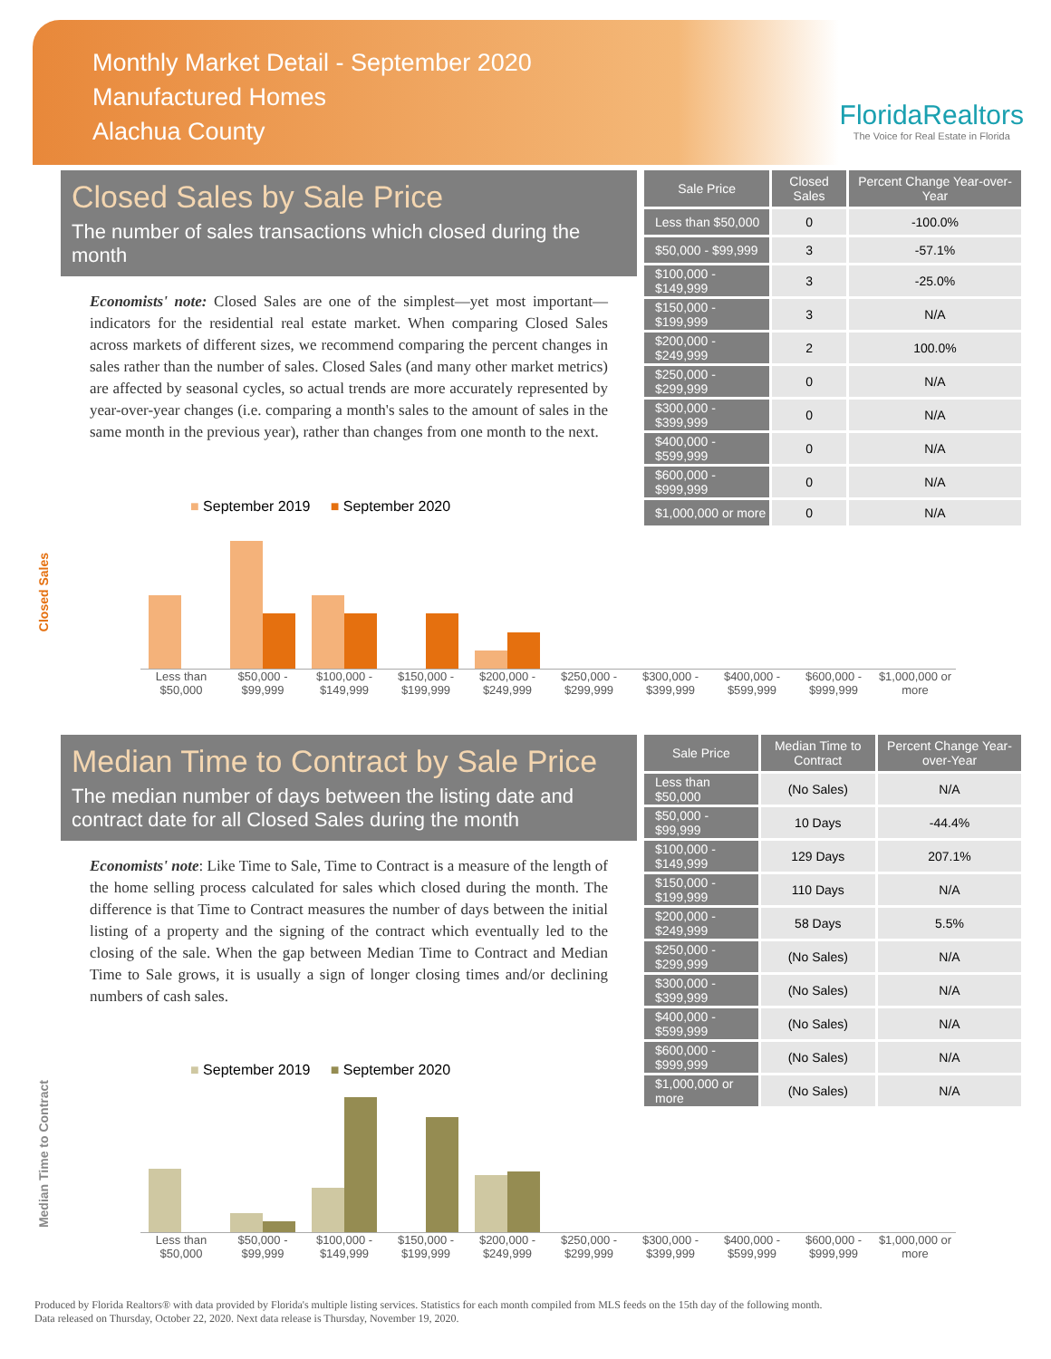Monthly Market Detail - September 2020
Manufactured Homes
Alachua County
FloridaRealtors
The Voice for Real Estate in Florida
Closed Sales by Sale Price
The number of sales transactions which closed during the month
Economists' note: Closed Sales are one of the simplest—yet most important—indicators for the residential real estate market. When comparing Closed Sales across markets of different sizes, we recommend comparing the percent changes in sales rather than the number of sales. Closed Sales (and many other market metrics) are affected by seasonal cycles, so actual trends are more accurately represented by year-over-year changes (i.e. comparing a month's sales to the amount of sales in the same month in the previous year), rather than changes from one month to the next.
| Sale Price | Closed Sales | Percent Change Year-over-Year |
| --- | --- | --- |
| Less than $50,000 | 0 | -100.0% |
| $50,000 - $99,999 | 3 | -57.1% |
| $100,000 - $149,999 | 3 | -25.0% |
| $150,000 - $199,999 | 3 | N/A |
| $200,000 - $249,999 | 2 | 100.0% |
| $250,000 - $299,999 | 0 | N/A |
| $300,000 - $399,999 | 0 | N/A |
| $400,000 - $599,999 | 0 | N/A |
| $600,000 - $999,999 | 0 | N/A |
| $1,000,000 or more | 0 | N/A |
■ September 2019 ■ September 2020
Closed Sales
Less than $50,000 $50,000 - $99,999 $100,000 - $149,999 $150,000 - $199,999 $200,000 - $249,999 $250,000 - $299,999 $300,000 - $399,999 $400,000 - $599,999 $600,000 - $999,999 $1,000,000 or more
Median Time to Contract by Sale Price
The median number of days between the listing date and contract date for all Closed Sales during the month
Economists' note: Like Time to Sale, Time to Contract is a measure of the length of the home selling process calculated for sales which closed during the month. The difference is that Time to Contract measures the number of days between the initial listing of a property and the signing of the contract which eventually led to the closing of the sale. When the gap between Median Time to Contract and Median Time to Sale grows, it is usually a sign of longer closing times and/or declining numbers of cash sales.
| Sale Price | Median Time to Contract | Percent Change Year-over-Year |
| --- | --- | --- |
| Less than $50,000 | (No Sales) | N/A |
| $50,000 - $99,999 | 10 Days | -44.4% |
| $100,000 - $149,999 | 129 Days | 207.1% |
| $150,000 - $199,999 | 110 Days | N/A |
| $200,000 - $249,999 | 58 Days | 5.5% |
| $250,000 - $299,999 | (No Sales) | N/A |
| $300,000 - $399,999 | (No Sales) | N/A |
| $400,000 - $599,999 | (No Sales) | N/A |
| $600,000 - $999,999 | (No Sales) | N/A |
| $1,000,000 or more | (No Sales) | N/A |
■ September 2019 ■ September 2020
Median Time to Contract
Less than $50,000 $50,000 - $99,999 $100,000 - $149,999 $150,000 - $199,999 $200,000 - $249,999 $250,000 - $299,999 $300,000 - $399,999 $400,000 - $599,999 $600,000 - $999,999 $1,000,000 or more
Produced by Florida Realtors® with data provided by Florida's multiple listing services. Statistics for each month compiled from MLS feeds on the 15th day of the following month.
Data released on Thursday, October 22, 2020. Next data release is Thursday, November 19, 2020.